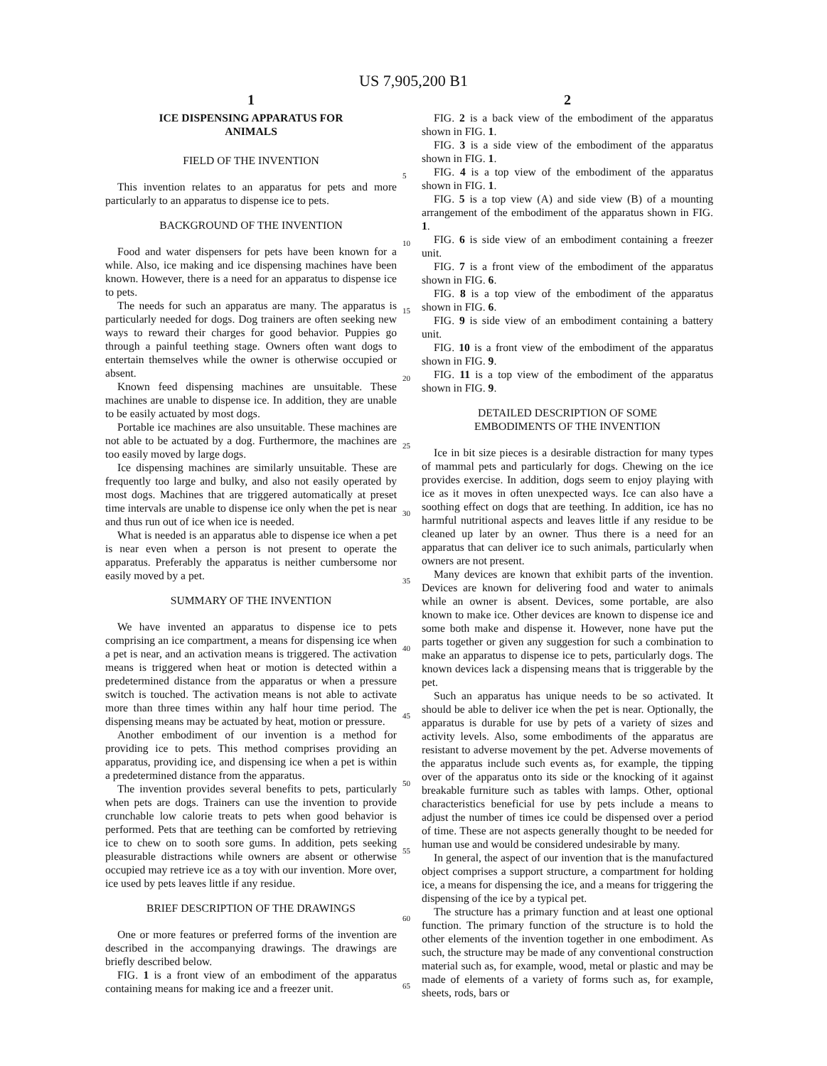US 7,905,200 B1
1
ICE DISPENSING APPARATUS FOR
ANIMALS
FIELD OF THE INVENTION
This invention relates to an apparatus for pets and more particularly to an apparatus to dispense ice to pets.
BACKGROUND OF THE INVENTION
Food and water dispensers for pets have been known for a while. Also, ice making and ice dispensing machines have been known. However, there is a need for an apparatus to dispense ice to pets.
The needs for such an apparatus are many. The apparatus is particularly needed for dogs. Dog trainers are often seeking new ways to reward their charges for good behavior. Puppies go through a painful teething stage. Owners often want dogs to entertain themselves while the owner is otherwise occupied or absent.
Known feed dispensing machines are unsuitable. These machines are unable to dispense ice. In addition, they are unable to be easily actuated by most dogs.
Portable ice machines are also unsuitable. These machines are not able to be actuated by a dog. Furthermore, the machines are too easily moved by large dogs.
Ice dispensing machines are similarly unsuitable. These are frequently too large and bulky, and also not easily operated by most dogs. Machines that are triggered automatically at preset time intervals are unable to dispense ice only when the pet is near and thus run out of ice when ice is needed.
What is needed is an apparatus able to dispense ice when a pet is near even when a person is not present to operate the apparatus. Preferably the apparatus is neither cumbersome nor easily moved by a pet.
SUMMARY OF THE INVENTION
We have invented an apparatus to dispense ice to pets comprising an ice compartment, a means for dispensing ice when a pet is near, and an activation means is triggered. The activation means is triggered when heat or motion is detected within a predetermined distance from the apparatus or when a pressure switch is touched. The activation means is not able to activate more than three times within any half hour time period. The dispensing means may be actuated by heat, motion or pressure.
Another embodiment of our invention is a method for providing ice to pets. This method comprises providing an apparatus, providing ice, and dispensing ice when a pet is within a predetermined distance from the apparatus.
The invention provides several benefits to pets, particularly when pets are dogs. Trainers can use the invention to provide crunchable low calorie treats to pets when good behavior is performed. Pets that are teething can be comforted by retrieving ice to chew on to sooth sore gums. In addition, pets seeking pleasurable distractions while owners are absent or otherwise occupied may retrieve ice as a toy with our invention. More over, ice used by pets leaves little if any residue.
BRIEF DESCRIPTION OF THE DRAWINGS
One or more features or preferred forms of the invention are described in the accompanying drawings. The drawings are briefly described below.
FIG. 1 is a front view of an embodiment of the apparatus containing means for making ice and a freezer unit.
2
FIG. 2 is a back view of the embodiment of the apparatus shown in FIG. 1.
FIG. 3 is a side view of the embodiment of the apparatus shown in FIG. 1.
FIG. 4 is a top view of the embodiment of the apparatus shown in FIG. 1.
FIG. 5 is a top view (A) and side view (B) of a mounting arrangement of the embodiment of the apparatus shown in FIG. 1.
FIG. 6 is side view of an embodiment containing a freezer unit.
FIG. 7 is a front view of the embodiment of the apparatus shown in FIG. 6.
FIG. 8 is a top view of the embodiment of the apparatus shown in FIG. 6.
FIG. 9 is side view of an embodiment containing a battery unit.
FIG. 10 is a front view of the embodiment of the apparatus shown in FIG. 9.
FIG. 11 is a top view of the embodiment of the apparatus shown in FIG. 9.
DETAILED DESCRIPTION OF SOME
EMBODIMENTS OF THE INVENTION
Ice in bit size pieces is a desirable distraction for many types of mammal pets and particularly for dogs. Chewing on the ice provides exercise. In addition, dogs seem to enjoy playing with ice as it moves in often unexpected ways. Ice can also have a soothing effect on dogs that are teething. In addition, ice has no harmful nutritional aspects and leaves little if any residue to be cleaned up later by an owner. Thus there is a need for an apparatus that can deliver ice to such animals, particularly when owners are not present.
Many devices are known that exhibit parts of the invention. Devices are known for delivering food and water to animals while an owner is absent. Devices, some portable, are also known to make ice. Other devices are known to dispense ice and some both make and dispense it. However, none have put the parts together or given any suggestion for such a combination to make an apparatus to dispense ice to pets, particularly dogs. The known devices lack a dispensing means that is triggerable by the pet.
Such an apparatus has unique needs to be so activated. It should be able to deliver ice when the pet is near. Optionally, the apparatus is durable for use by pets of a variety of sizes and activity levels. Also, some embodiments of the apparatus are resistant to adverse movement by the pet. Adverse movements of the apparatus include such events as, for example, the tipping over of the apparatus onto its side or the knocking of it against breakable furniture such as tables with lamps. Other, optional characteristics beneficial for use by pets include a means to adjust the number of times ice could be dispensed over a period of time. These are not aspects generally thought to be needed for human use and would be considered undesirable by many.
In general, the aspect of our invention that is the manufactured object comprises a support structure, a compartment for holding ice, a means for dispensing the ice, and a means for triggering the dispensing of the ice by a typical pet.
The structure has a primary function and at least one optional function. The primary function of the structure is to hold the other elements of the invention together in one embodiment. As such, the structure may be made of any conventional construction material such as, for example, wood, metal or plastic and may be made of elements of a variety of forms such as, for example, sheets, rods, bars or
5
10
15
20
25
30
35
40
45
50
55
60
65